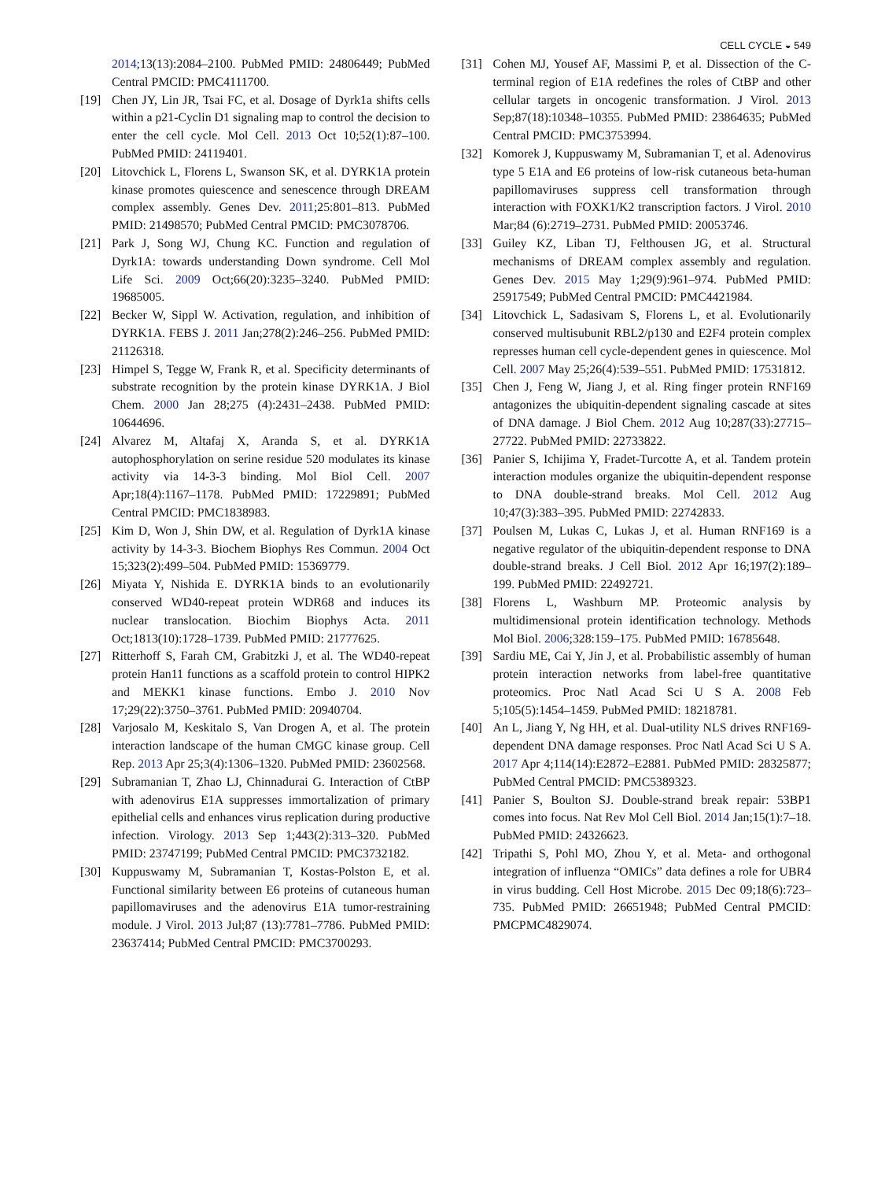CELL CYCLE ◒ 549
2014;13(13):2084–2100. PubMed PMID: 24806449; PubMed Central PMCID: PMC4111700.
[19] Chen JY, Lin JR, Tsai FC, et al. Dosage of Dyrk1a shifts cells within a p21-Cyclin D1 signaling map to control the decision to enter the cell cycle. Mol Cell. 2013 Oct 10;52(1):87–100. PubMed PMID: 24119401.
[20] Litovchick L, Florens L, Swanson SK, et al. DYRK1A protein kinase promotes quiescence and senescence through DREAM complex assembly. Genes Dev. 2011;25:801–813. PubMed PMID: 21498570; PubMed Central PMCID: PMC3078706.
[21] Park J, Song WJ, Chung KC. Function and regulation of Dyrk1A: towards understanding Down syndrome. Cell Mol Life Sci. 2009 Oct;66(20):3235–3240. PubMed PMID: 19685005.
[22] Becker W, Sippl W. Activation, regulation, and inhibition of DYRK1A. FEBS J. 2011 Jan;278(2):246–256. PubMed PMID: 21126318.
[23] Himpel S, Tegge W, Frank R, et al. Specificity determinants of substrate recognition by the protein kinase DYRK1A. J Biol Chem. 2000 Jan 28;275 (4):2431–2438. PubMed PMID: 10644696.
[24] Alvarez M, Altafaj X, Aranda S, et al. DYRK1A autophosphorylation on serine residue 520 modulates its kinase activity via 14-3-3 binding. Mol Biol Cell. 2007 Apr;18(4):1167–1178. PubMed PMID: 17229891; PubMed Central PMCID: PMC1838983.
[25] Kim D, Won J, Shin DW, et al. Regulation of Dyrk1A kinase activity by 14-3-3. Biochem Biophys Res Commun. 2004 Oct 15;323(2):499–504. PubMed PMID: 15369779.
[26] Miyata Y, Nishida E. DYRK1A binds to an evolutionarily conserved WD40-repeat protein WDR68 and induces its nuclear translocation. Biochim Biophys Acta. 2011 Oct;1813(10):1728–1739. PubMed PMID: 21777625.
[27] Ritterhoff S, Farah CM, Grabitzki J, et al. The WD40-repeat protein Han11 functions as a scaffold protein to control HIPK2 and MEKK1 kinase functions. Embo J. 2010 Nov 17;29(22):3750–3761. PubMed PMID: 20940704.
[28] Varjosalo M, Keskitalo S, Van Drogen A, et al. The protein interaction landscape of the human CMGC kinase group. Cell Rep. 2013 Apr 25;3(4):1306–1320. PubMed PMID: 23602568.
[29] Subramanian T, Zhao LJ, Chinnadurai G. Interaction of CtBP with adenovirus E1A suppresses immortalization of primary epithelial cells and enhances virus replication during productive infection. Virology. 2013 Sep 1;443(2):313–320. PubMed PMID: 23747199; PubMed Central PMCID: PMC3732182.
[30] Kuppuswamy M, Subramanian T, Kostas-Polston E, et al. Functional similarity between E6 proteins of cutaneous human papillomaviruses and the adenovirus E1A tumor-restraining module. J Virol. 2013 Jul;87 (13):7781–7786. PubMed PMID: 23637414; PubMed Central PMCID: PMC3700293.
[31] Cohen MJ, Yousef AF, Massimi P, et al. Dissection of the C-terminal region of E1A redefines the roles of CtBP and other cellular targets in oncogenic transformation. J Virol. 2013 Sep;87(18):10348–10355. PubMed PMID: 23864635; PubMed Central PMCID: PMC3753994.
[32] Komorek J, Kuppuswamy M, Subramanian T, et al. Adenovirus type 5 E1A and E6 proteins of low-risk cutaneous beta-human papillomaviruses suppress cell transformation through interaction with FOXK1/K2 transcription factors. J Virol. 2010 Mar;84 (6):2719–2731. PubMed PMID: 20053746.
[33] Guiley KZ, Liban TJ, Felthousen JG, et al. Structural mechanisms of DREAM complex assembly and regulation. Genes Dev. 2015 May 1;29(9):961–974. PubMed PMID: 25917549; PubMed Central PMCID: PMC4421984.
[34] Litovchick L, Sadasivam S, Florens L, et al. Evolutionarily conserved multisubunit RBL2/p130 and E2F4 protein complex represses human cell cycle-dependent genes in quiescence. Mol Cell. 2007 May 25;26(4):539–551. PubMed PMID: 17531812.
[35] Chen J, Feng W, Jiang J, et al. Ring finger protein RNF169 antagonizes the ubiquitin-dependent signaling cascade at sites of DNA damage. J Biol Chem. 2012 Aug 10;287(33):27715–27722. PubMed PMID: 22733822.
[36] Panier S, Ichijima Y, Fradet-Turcotte A, et al. Tandem protein interaction modules organize the ubiquitin-dependent response to DNA double-strand breaks. Mol Cell. 2012 Aug 10;47(3):383–395. PubMed PMID: 22742833.
[37] Poulsen M, Lukas C, Lukas J, et al. Human RNF169 is a negative regulator of the ubiquitin-dependent response to DNA double-strand breaks. J Cell Biol. 2012 Apr 16;197(2):189–199. PubMed PMID: 22492721.
[38] Florens L, Washburn MP. Proteomic analysis by multidimensional protein identification technology. Methods Mol Biol. 2006;328:159–175. PubMed PMID: 16785648.
[39] Sardiu ME, Cai Y, Jin J, et al. Probabilistic assembly of human protein interaction networks from label-free quantitative proteomics. Proc Natl Acad Sci U S A. 2008 Feb 5;105(5):1454–1459. PubMed PMID: 18218781.
[40] An L, Jiang Y, Ng HH, et al. Dual-utility NLS drives RNF169-dependent DNA damage responses. Proc Natl Acad Sci U S A. 2017 Apr 4;114(14):E2872–E2881. PubMed PMID: 28325877; PubMed Central PMCID: PMC5389323.
[41] Panier S, Boulton SJ. Double-strand break repair: 53BP1 comes into focus. Nat Rev Mol Cell Biol. 2014 Jan;15(1):7–18. PubMed PMID: 24326623.
[42] Tripathi S, Pohl MO, Zhou Y, et al. Meta- and orthogonal integration of influenza “OMICs” data defines a role for UBR4 in virus budding. Cell Host Microbe. 2015 Dec 09;18(6):723–735. PubMed PMID: 26651948; PubMed Central PMCID: PMCPMC4829074.